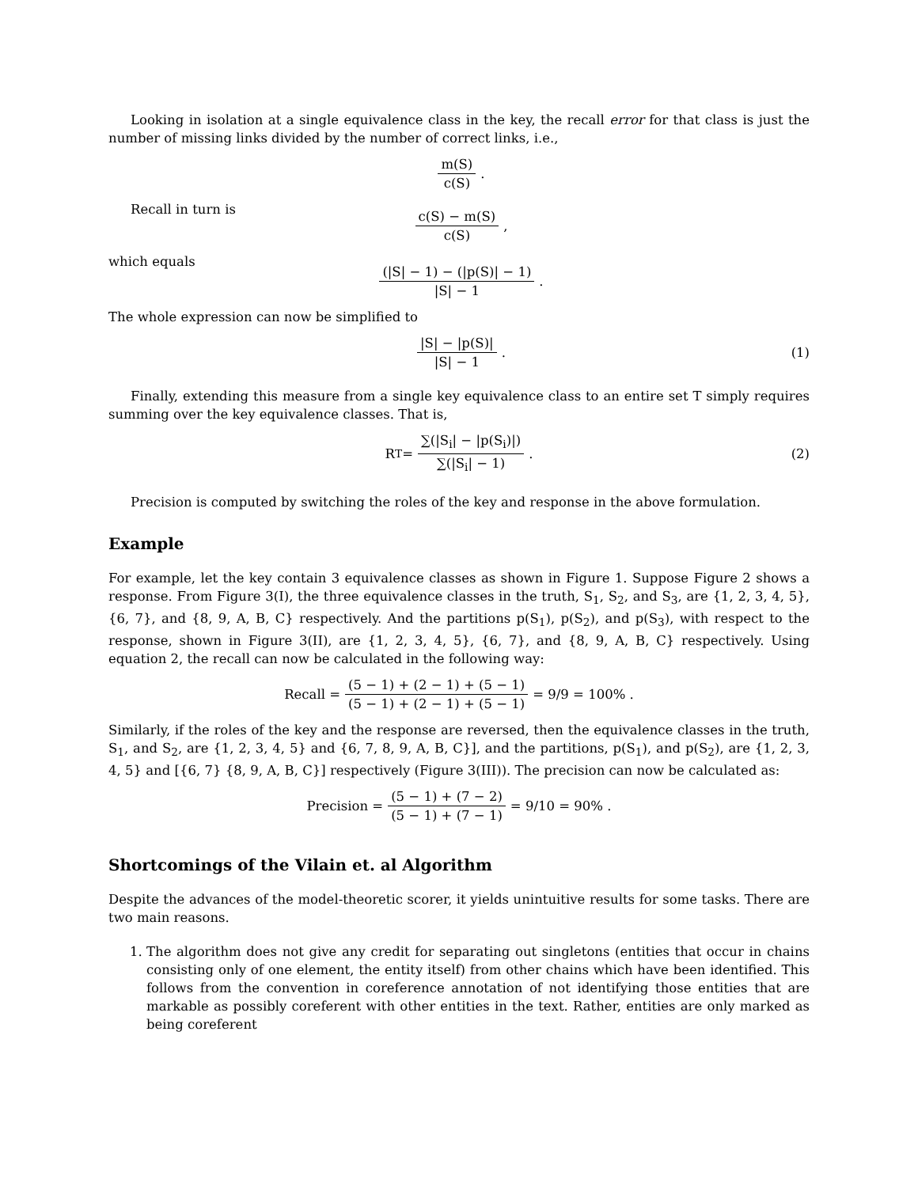Looking in isolation at a single equivalence class in the key, the recall error for that class is just the number of missing links divided by the number of correct links, i.e.,
m(S) c(S) .
Recall in turn is
c(S) − m(S) c(S) ,
which equals
(|S| − 1) − (|p(S)| − 1) |S| − 1 .
The whole expression can now be simplified to
|S| − |p(S)| |S| − 1. (1)
Finally, extending this measure from a single key equivalence class to an entire set T simply requires summing over the key equivalence classes. That is,
R<sub>T</sub> = ∑(|S<sub>i</sub>| − |p(S<sub>i</sub>)|) ∑(|S<sub>i</sub>| − 1) . (2)
Precision is computed by switching the roles of the key and response in the above formulation.
Example
For example, let the key contain 3 equivalence classes as shown in Figure 1. Suppose Figure 2 shows a response. From Figure 3(I), the three equivalence classes in the truth, S<sub>1</sub>, S<sub>2</sub>, and S<sub>3</sub>, are {1, 2, 3, 4, 5}, {6, 7}, and {8, 9, A, B, C} respectively. And the partitions p(S<sub>1</sub>), p(S<sub>2</sub>), and p(S<sub>3</sub>), with respect to the response, shown in Figure 3(II), are {1, 2, 3, 4, 5}, {6, 7}, and {8, 9, A, B, C} respectively. Using equation 2, the recall can now be calculated in the following way:
Recall = (5 − 1) + (2 − 1) + (5 − 1) (5 − 1) + (2 − 1) + (5 − 1) = 9/9 = 100% .
Similarly, if the roles of the key and the response are reversed, then the equivalence classes in the truth, S<sub>1</sub>, and S<sub>2</sub>, are {1, 2, 3, 4, 5} and {6, 7, 8, 9, A, B, C}], and the partitions, p(S<sub>1</sub>), and p(S<sub>2</sub>), are {1, 2, 3, 4, 5} and [{6, 7} {8, 9, A, B, C}] respectively (Figure 3(III)). The precision can now be calculated as:
Precision = (5 − 1) + (7 − 2) (5 − 1) + (7 − 1) = 9/10 = 90% .
Shortcomings of the Vilain et. al Algorithm
Despite the advances of the model-theoretic scorer, it yields unintuitive results for some tasks. There are two main reasons.
1. The algorithm does not give any credit for separating out singletons (entities that occur in chains consisting only of one element, the entity itself) from other chains which have been identified. This follows from the convention in coreference annotation of not identifying those entities that are markable as possibly coreferent with other entities in the text. Rather, entities are only marked as being coreferent